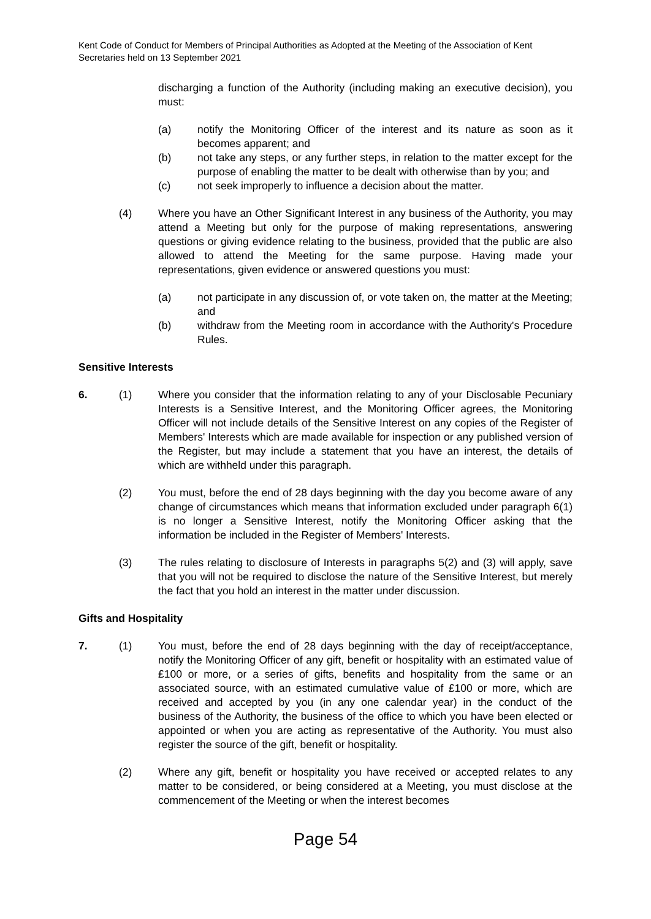Kent Code of Conduct for Members of Principal Authorities as Adopted at the Meeting of the Association of Kent Secretaries held on 13 September 2021
discharging a function of the Authority (including making an executive decision), you must:
(a) notify the Monitoring Officer of the interest and its nature as soon as it becomes apparent; and
(b) not take any steps, or any further steps, in relation to the matter except for the purpose of enabling the matter to be dealt with otherwise than by you; and
(c) not seek improperly to influence a decision about the matter.
(4) Where you have an Other Significant Interest in any business of the Authority, you may attend a Meeting but only for the purpose of making representations, answering questions or giving evidence relating to the business, provided that the public are also allowed to attend the Meeting for the same purpose. Having made your representations, given evidence or answered questions you must:
(a) not participate in any discussion of, or vote taken on, the matter at the Meeting; and
(b) withdraw from the Meeting room in accordance with the Authority's Procedure Rules.
Sensitive Interests
6. (1) Where you consider that the information relating to any of your Disclosable Pecuniary Interests is a Sensitive Interest, and the Monitoring Officer agrees, the Monitoring Officer will not include details of the Sensitive Interest on any copies of the Register of Members' Interests which are made available for inspection or any published version of the Register, but may include a statement that you have an interest, the details of which are withheld under this paragraph.
(2) You must, before the end of 28 days beginning with the day you become aware of any change of circumstances which means that information excluded under paragraph 6(1) is no longer a Sensitive Interest, notify the Monitoring Officer asking that the information be included in the Register of Members' Interests.
(3) The rules relating to disclosure of Interests in paragraphs 5(2) and (3) will apply, save that you will not be required to disclose the nature of the Sensitive Interest, but merely the fact that you hold an interest in the matter under discussion.
Gifts and Hospitality
7. (1) You must, before the end of 28 days beginning with the day of receipt/acceptance, notify the Monitoring Officer of any gift, benefit or hospitality with an estimated value of £100 or more, or a series of gifts, benefits and hospitality from the same or an associated source, with an estimated cumulative value of £100 or more, which are received and accepted by you (in any one calendar year) in the conduct of the business of the Authority, the business of the office to which you have been elected or appointed or when you are acting as representative of the Authority. You must also register the source of the gift, benefit or hospitality.
(2) Where any gift, benefit or hospitality you have received or accepted relates to any matter to be considered, or being considered at a Meeting, you must disclose at the commencement of the Meeting or when the interest becomes
Page 54